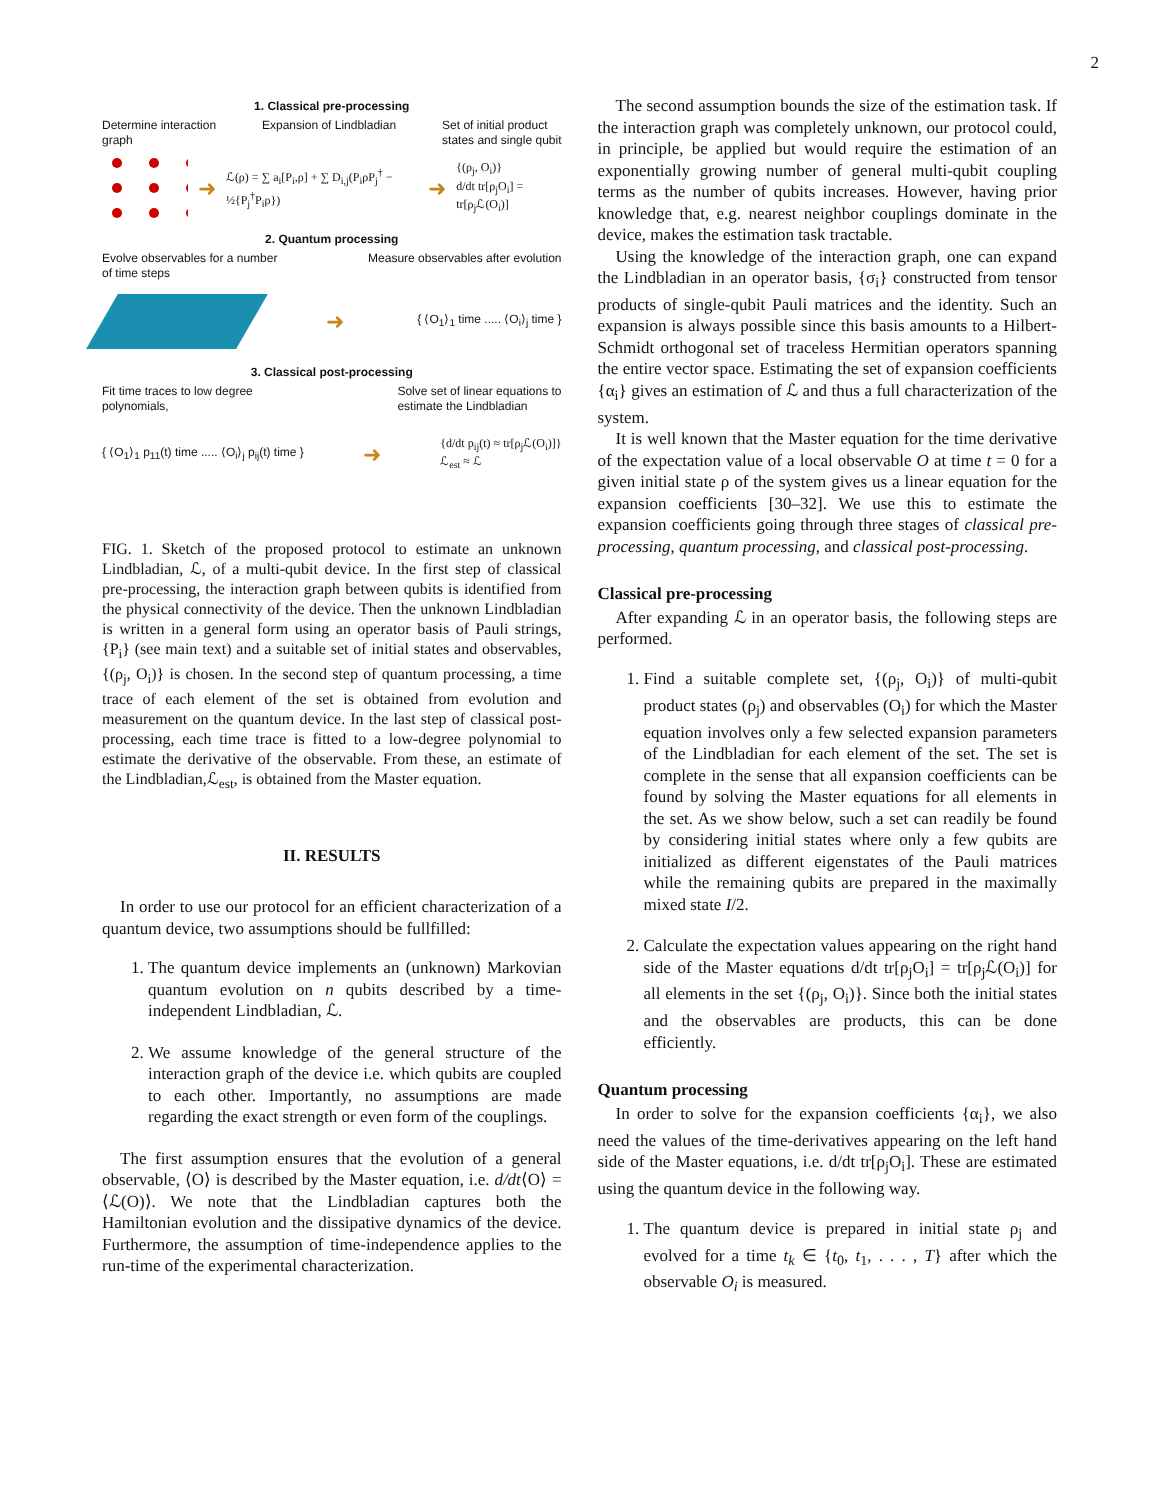2
1. Classical pre-processing
Determine interaction
graph
Expansion of Lindbladian Set of initial product
states and single qubit
➜ ℒ(ρ) = ∑ a<sub>i</sub>[P<sub>i</sub>,ρ] + ∑ D<sub>i,j</sub>(P<sub>i</sub>ρP<sub>j</sub><sup>†</sup> − ½{P<sub>j</sub><sup>†</sup>P<sub>i</sub>ρ}) ➜ {(ρ<sub>j</sub>, O<sub>i</sub>)}
d/dt tr[ρ<sub>j</sub>O<sub>i</sub>] = tr[ρ<sub>j</sub>ℒ(O<sub>i</sub>)]
2. Quantum processing
Evolve observables for a number
of time steps
Measure observables after evolution
➜ { ⟨O<sub>1</sub>⟩<sub>1</sub> time ..... ⟨O<sub>i</sub>⟩<sub>j</sub> time }
3. Classical post-processing
Fit time traces to low degree
polynomials,
Solve set of linear equations to
estimate the Lindbladian
{ ⟨O<sub>1</sub>⟩<sub>1</sub> p<sub>11</sub>(t) time ..... ⟨O<sub>i</sub>⟩<sub>j</sub> p<sub>ij</sub>(t) time } ➜ {d/dt p<sub>ij</sub>(t) ≈ tr[ρ<sub>j</sub>ℒ(O<sub>i</sub>)]}
ℒ<sub>est</sub> ≈ ℒ
FIG. 1. Sketch of the proposed protocol to estimate an unknown Lindbladian, ℒ, of a multi-qubit device. In the first step of classical pre-processing, the interaction graph between qubits is identified from the physical connectivity of the device. Then the unknown Lindbladian is written in a general form using an operator basis of Pauli strings, {P<sub>i</sub>} (see main text) and a suitable set of initial states and observables, {(ρ<sub>j</sub>, O<sub>i</sub>)} is chosen. In the second step of quantum processing, a time trace of each element of the set is obtained from evolution and measurement on the quantum device. In the last step of classical post-processing, each time trace is fitted to a low-degree polynomial to estimate the derivative of the observable. From these, an estimate of the Lindbladian,ℒ<sub>est</sub>, is obtained from the Master equation.
II. RESULTS
In order to use our protocol for an efficient characterization of a quantum device, two assumptions should be fullfilled:
1. The quantum device implements an (unknown) Markovian quantum evolution on n qubits described by a time-independent Lindbladian, ℒ.
2. We assume knowledge of the general structure of the interaction graph of the device i.e. which qubits are coupled to each other. Importantly, no assumptions are made regarding the exact strength or even form of the couplings.
The first assumption ensures that the evolution of a general observable, ⟨O⟩ is described by the Master equation, i.e. d/dt⟨O⟩ = ⟨ℒ(O)⟩. We note that the Lindbladian captures both the Hamiltonian evolution and the dissipative dynamics of the device. Furthermore, the assumption of time-independence applies to the run-time of the experimental characterization.
The second assumption bounds the size of the estimation task. If the interaction graph was completely unknown, our protocol could, in principle, be applied but would require the estimation of an exponentially growing number of general multi-qubit coupling terms as the number of qubits increases. However, having prior knowledge that, e.g. nearest neighbor couplings dominate in the device, makes the estimation task tractable.
Using the knowledge of the interaction graph, one can expand the Lindbladian in an operator basis, {σ<sub>i</sub>} constructed from tensor products of single-qubit Pauli matrices and the identity. Such an expansion is always possible since this basis amounts to a Hilbert-Schmidt orthogonal set of traceless Hermitian operators spanning the entire vector space. Estimating the set of expansion coefficients {α<sub>i</sub>} gives an estimation of ℒ and thus a full characterization of the system.
It is well known that the Master equation for the time derivative of the expectation value of a local observable O at time t = 0 for a given initial state ρ of the system gives us a linear equation for the expansion coefficients [30–32]. We use this to estimate the expansion coefficients going through three stages of classical pre-processing, quantum processing, and classical post-processing.
Classical pre-processing
After expanding ℒ in an operator basis, the following steps are performed.
1. Find a suitable complete set, {(ρ<sub>j</sub>, O<sub>i</sub>)} of multi-qubit product states (ρ<sub>j</sub>) and observables (O<sub>i</sub>) for which the Master equation involves only a few selected expansion parameters of the Lindbladian for each element of the set. The set is complete in the sense that all expansion coefficients can be found by solving the Master equations for all elements in the set. As we show below, such a set can readily be found by considering initial states where only a few qubits are initialized as different eigenstates of the Pauli matrices while the remaining qubits are prepared in the maximally mixed state I/2.
2. Calculate the expectation values appearing on the right hand side of the Master equations d/dt tr[ρ<sub>j</sub>O<sub>i</sub>] = tr[ρ<sub>j</sub>ℒ(O<sub>i</sub>)] for all elements in the set {(ρ<sub>j</sub>, O<sub>i</sub>)}. Since both the initial states and the observables are products, this can be done efficiently.
Quantum processing
In order to solve for the expansion coefficients {α<sub>i</sub>}, we also need the values of the time-derivatives appearing on the left hand side of the Master equations, i.e. d/dt tr[ρ<sub>j</sub>O<sub>i</sub>]. These are estimated using the quantum device in the following way.
1. The quantum device is prepared in initial state ρ<sub>j</sub> and evolved for a time t<sub>k</sub> ∈ {t<sub>0</sub>, t<sub>1</sub>, . . . , T} after which the observable O<sub>i</sub> is measured.